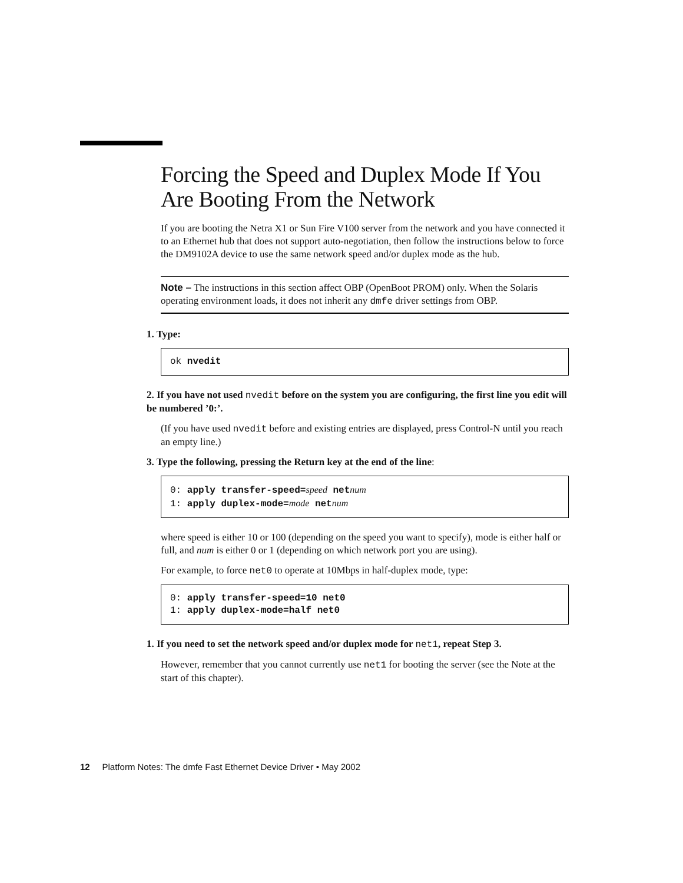Forcing the Speed and Duplex Mode If You Are Booting From the Network
If you are booting the Netra X1 or Sun Fire V100 server from the network and you have connected it to an Ethernet hub that does not support auto-negotiation, then follow the instructions below to force the DM9102A device to use the same network speed and/or duplex mode as the hub.
Note – The instructions in this section affect OBP (OpenBoot PROM) only. When the Solaris operating environment loads, it does not inherit any dmfe driver settings from OBP.
1. Type:
ok nvedit
2. If you have not used nvedit before on the system you are configuring, the first line you edit will be numbered ’0:’.
(If you have used nvedit before and existing entries are displayed, press Control-N until you reach an empty line.)
3. Type the following, pressing the Return key at the end of the line:
0: apply transfer-speed=speed net num
1: apply duplex-mode=mode net num
where speed is either 10 or 100 (depending on the speed you want to specify), mode is either half or full, and num is either 0 or 1 (depending on which network port you are using).
For example, to force net0 to operate at 10Mbps in half-duplex mode, type:
0: apply transfer-speed=10 net0
1: apply duplex-mode=half net0
1. If you need to set the network speed and/or duplex mode for net1, repeat Step 3.
However, remember that you cannot currently use net1 for booting the server (see the Note at the start of this chapter).
12 Platform Notes: The dmfe Fast Ethernet Device Driver • May 2002